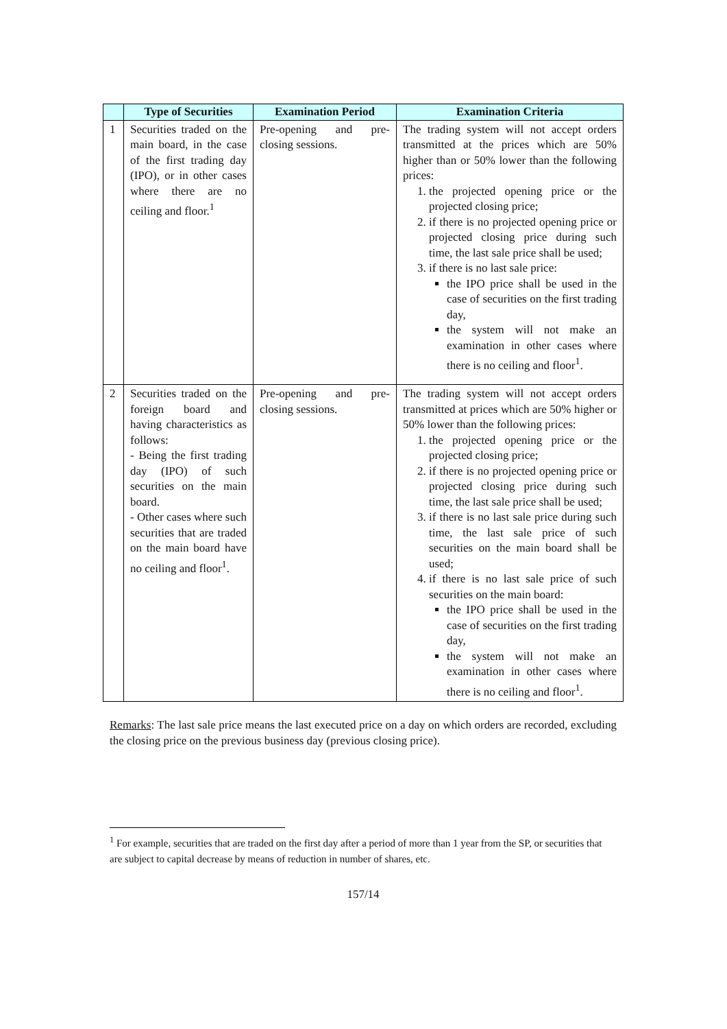| | Type of Securities | Examination Period | Examination Criteria |
| --- | --- | --- | --- |
| 1 | Securities traded on the main board, in the case of the first trading day (IPO), or in other cases where there are no ceiling and floor.<sup>1</sup> | Pre-opening and pre-closing sessions. | The trading system will not accept orders transmitted at the prices which are 50% higher than or 50% lower than the following prices: 1. the projected opening price or the projected closing price; 2. if there is no projected opening price or projected closing price during such time, the last sale price shall be used; 3. if there is no last sale price: the IPO price shall be used in the case of securities on the first trading day, the system will not make an examination in other cases where there is no ceiling and floor<sup>1</sup>. |
| 2 | Securities traded on the foreign board and having characteristics as follows: - Being the first trading day (IPO) of such securities on the main board. - Other cases where such securities that are traded on the main board have no ceiling and floor<sup>1</sup>. | Pre-opening and pre-closing sessions. | The trading system will not accept orders transmitted at prices which are 50% higher or 50% lower than the following prices: 1. the projected opening price or the projected closing price; 2. if there is no projected opening price or projected closing price during such time, the last sale price shall be used; 3. if there is no last sale price during such time, the last sale price of such securities on the main board shall be used; 4. if there is no last sale price of such securities on the main board: the IPO price shall be used in the case of securities on the first trading day, the system will not make an examination in other cases where there is no ceiling and floor<sup>1</sup>. |
Remarks: The last sale price means the last executed price on a day on which orders are recorded, excluding the closing price on the previous business day (previous closing price).
<sup>1</sup> For example, securities that are traded on the first day after a period of more than 1 year from the SP, or securities that are subject to capital decrease by means of reduction in number of shares, etc.
157/14